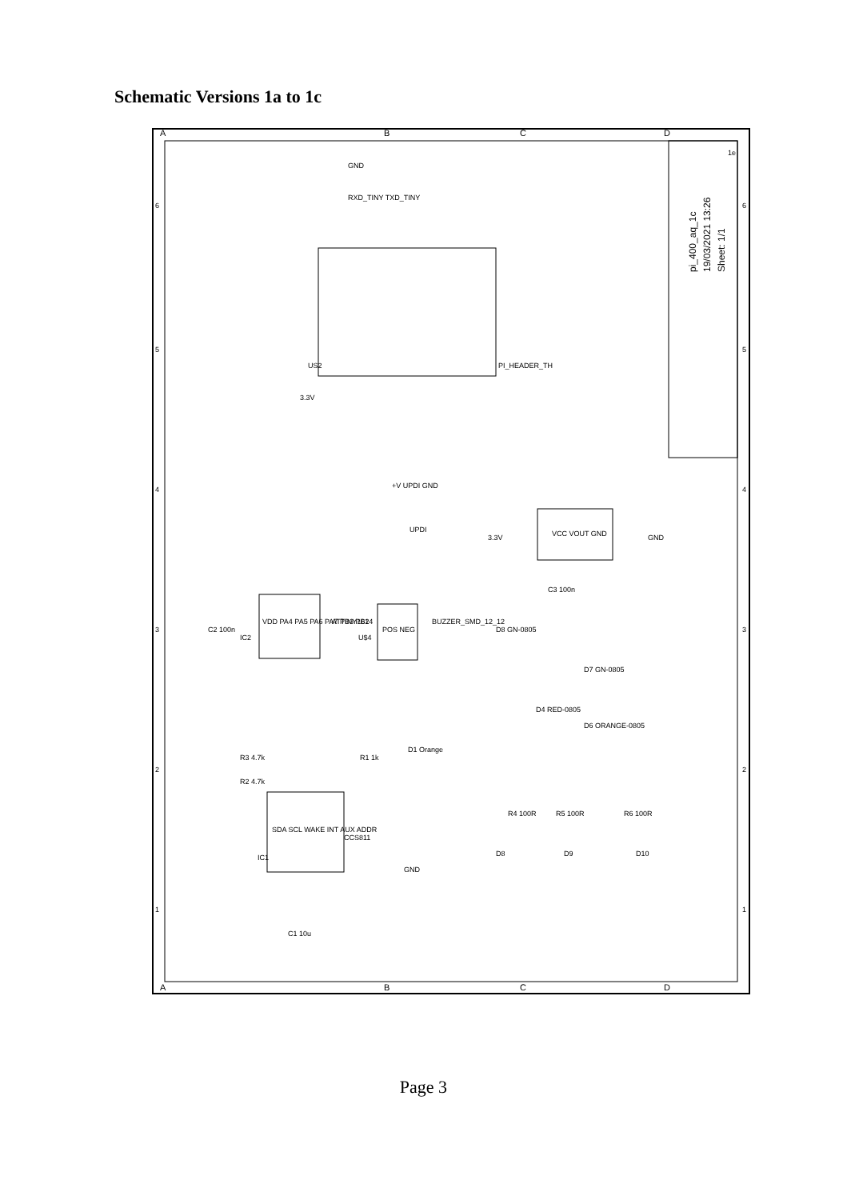Schematic Versions 1a to 1c
A
B
C
D
A
B
C
D
6
5
4
3
2
1
6
5
4
3
2
1
pi_400_aq_1c
19/03/2021 13:26
Sheet: 1/1
1e
US2
PI_HEADER_TH
GND
RXD_TINY TXD_TINY
3.3V
+V UPDI GND
UPDI
VCC VOUT GND
GND
3.3V
C3 100n
VDD PA4 PA5 PA6 PA7 PB3 PB2
IC2
ATTINY1614
U$4
POS NEG
BUZZER_SMD_12_12
SDA SCL WAKE INT AUX ADDR
IC1
CCS811
R3 4.7k
R2 4.7k
R1 1k
D1 Orange
C1 10u
C2 100n
D8 GN-0805
D7 GN-0805
D4 RED-0805
D6 ORANGE-0805
R4 100R
R5 100R
R6 100R
D8
D9
D10
GND
Page 3